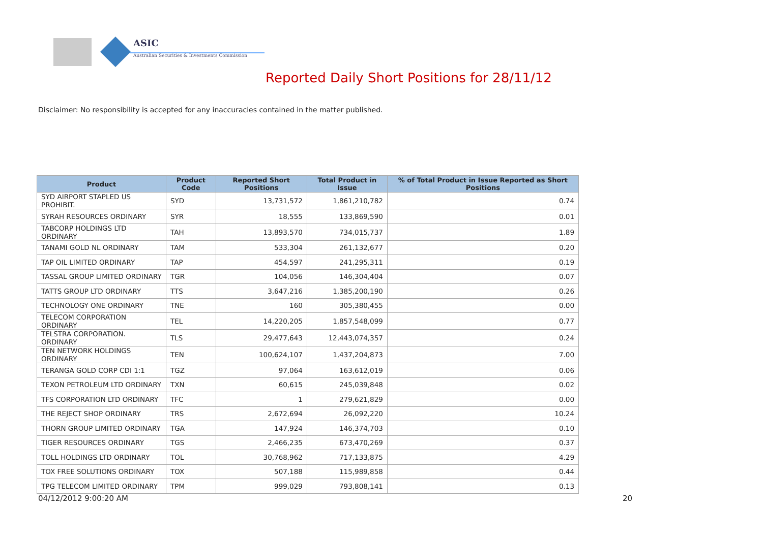ASIC
Australian Securities & Investments Commission
Reported Daily Short Positions for 28/11/12
Disclaimer: No responsibility is accepted for any inaccuracies contained in the matter published.
| Product | Product Code | Reported Short Positions | Total Product in Issue | % of Total Product in Issue Reported as Short Positions |
| --- | --- | --- | --- | --- |
| SYD AIRPORT STAPLED US PROHIBIT. | SYD | 13,731,572 | 1,861,210,782 | 0.74 |
| SYRAH RESOURCES ORDINARY | SYR | 18,555 | 133,869,590 | 0.01 |
| TABCORP HOLDINGS LTD ORDINARY | TAH | 13,893,570 | 734,015,737 | 1.89 |
| TANAMI GOLD NL ORDINARY | TAM | 533,304 | 261,132,677 | 0.20 |
| TAP OIL LIMITED ORDINARY | TAP | 454,597 | 241,295,311 | 0.19 |
| TASSAL GROUP LIMITED ORDINARY | TGR | 104,056 | 146,304,404 | 0.07 |
| TATTS GROUP LTD ORDINARY | TTS | 3,647,216 | 1,385,200,190 | 0.26 |
| TECHNOLOGY ONE ORDINARY | TNE | 160 | 305,380,455 | 0.00 |
| TELECOM CORPORATION ORDINARY | TEL | 14,220,205 | 1,857,548,099 | 0.77 |
| TELSTRA CORPORATION. ORDINARY | TLS | 29,477,643 | 12,443,074,357 | 0.24 |
| TEN NETWORK HOLDINGS ORDINARY | TEN | 100,624,107 | 1,437,204,873 | 7.00 |
| TERANGA GOLD CORP CDI 1:1 | TGZ | 97,064 | 163,612,019 | 0.06 |
| TEXON PETROLEUM LTD ORDINARY | TXN | 60,615 | 245,039,848 | 0.02 |
| TFS CORPORATION LTD ORDINARY | TFC | 1 | 279,621,829 | 0.00 |
| THE REJECT SHOP ORDINARY | TRS | 2,672,694 | 26,092,220 | 10.24 |
| THORN GROUP LIMITED ORDINARY | TGA | 147,924 | 146,374,703 | 0.10 |
| TIGER RESOURCES ORDINARY | TGS | 2,466,235 | 673,470,269 | 0.37 |
| TOLL HOLDINGS LTD ORDINARY | TOL | 30,768,962 | 717,133,875 | 4.29 |
| TOX FREE SOLUTIONS ORDINARY | TOX | 507,188 | 115,989,858 | 0.44 |
| TPG TELECOM LIMITED ORDINARY | TPM | 999,029 | 793,808,141 | 0.13 |
04/12/2012 9:00:20 AM 20